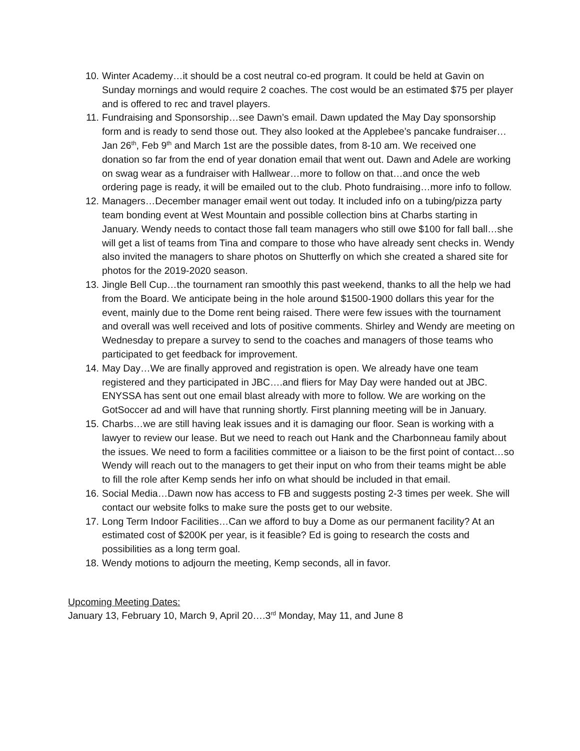10. Winter Academy…it should be a cost neutral co-ed program. It could be held at Gavin on Sunday mornings and would require 2 coaches. The cost would be an estimated $75 per player and is offered to rec and travel players.
11. Fundraising and Sponsorship…see Dawn’s email. Dawn updated the May Day sponsorship form and is ready to send those out. They also looked at the Applebee’s pancake fundraiser…Jan 26<sup>th</sup>, Feb 9<sup>th</sup> and March 1st are the possible dates, from 8-10 am. We received one donation so far from the end of year donation email that went out. Dawn and Adele are working on swag wear as a fundraiser with Hallwear…more to follow on that…and once the web ordering page is ready, it will be emailed out to the club. Photo fundraising…more info to follow.
12. Managers…December manager email went out today. It included info on a tubing/pizza party team bonding event at West Mountain and possible collection bins at Charbs starting in January. Wendy needs to contact those fall team managers who still owe $100 for fall ball…she will get a list of teams from Tina and compare to those who have already sent checks in. Wendy also invited the managers to share photos on Shutterfly on which she created a shared site for photos for the 2019-2020 season.
13. Jingle Bell Cup…the tournament ran smoothly this past weekend, thanks to all the help we had from the Board. We anticipate being in the hole around $1500-1900 dollars this year for the event, mainly due to the Dome rent being raised. There were few issues with the tournament and overall was well received and lots of positive comments. Shirley and Wendy are meeting on Wednesday to prepare a survey to send to the coaches and managers of those teams who participated to get feedback for improvement.
14. May Day…We are finally approved and registration is open. We already have one team registered and they participated in JBC….and fliers for May Day were handed out at JBC. ENYSSA has sent out one email blast already with more to follow. We are working on the GotSoccer ad and will have that running shortly. First planning meeting will be in January.
15. Charbs…we are still having leak issues and it is damaging our floor. Sean is working with a lawyer to review our lease. But we need to reach out Hank and the Charbonneau family about the issues. We need to form a facilities committee or a liaison to be the first point of contact…so Wendy will reach out to the managers to get their input on who from their teams might be able to fill the role after Kemp sends her info on what should be included in that email.
16. Social Media…Dawn now has access to FB and suggests posting 2-3 times per week. She will contact our website folks to make sure the posts get to our website.
17. Long Term Indoor Facilities…Can we afford to buy a Dome as our permanent facility? At an estimated cost of $200K per year, is it feasible? Ed is going to research the costs and possibilities as a long term goal.
18. Wendy motions to adjourn the meeting, Kemp seconds, all in favor.
Upcoming Meeting Dates:
January 13, February 10, March 9, April 20….3<sup>rd</sup> Monday, May 11, and June 8